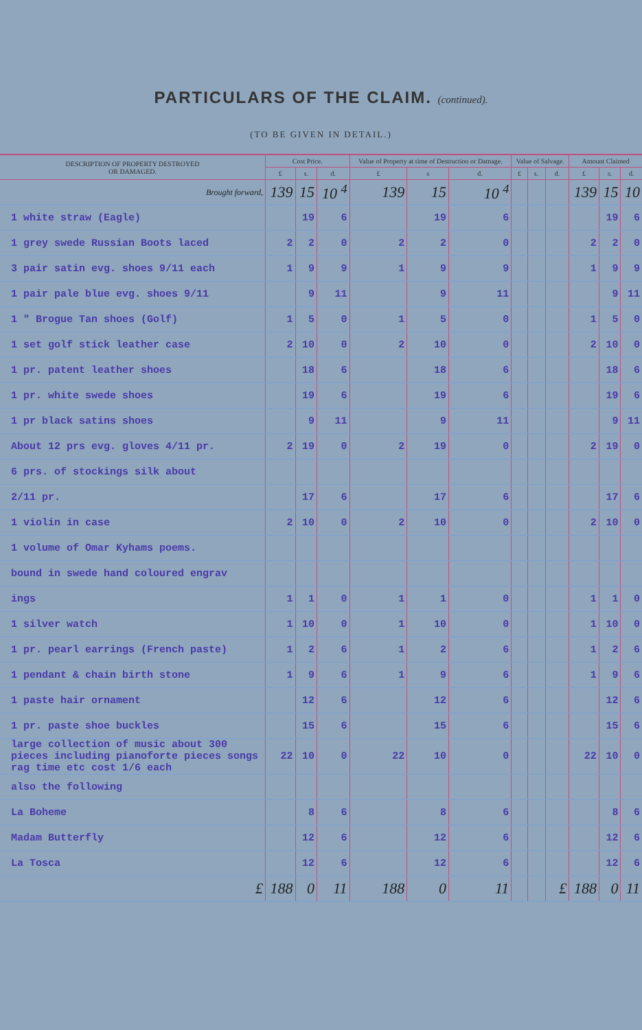PARTICULARS OF THE CLAIM. (continued).
(TO BE GIVEN IN DETAIL.)
| DESCRIPTION OF PROPERTY DESTROYED OR DAMAGED. | Cost Price. | | | Value of Property at time of Destruction or Damage. | | | Value of Salvage. | | | Amount Claimed | | |
| --- | --- | --- | --- | --- | --- | --- | --- | --- | --- | --- | --- | --- |
| | £ | s. | d. | £ | s | d. | £ | s. | d. | £ | s. | d. |
| Brought forward, | 139 | 15 | 10 <sup>4</sup> | 139 | 15 | 10 <sup>4</sup> | | | | 139 | 15 | 10 |
| 1 white straw (Eagle) | | 19 | 6 | | 19 | 6 | | | | | 19 | 6 |
| 1 grey swede Russian Boots laced | 2 | 2 | 0 | 2 | 2 | 0 | | | | 2 | 2 | 0 |
| 3 pair satin evg. shoes 9/11 each | 1 | 9 | 9 | 1 | 9 | 9 | | | | 1 | 9 | 9 |
| 1 pair pale blue evg. shoes 9/11 | | 9 | 11 | | 9 | 11 | | | | | 9 | 11 |
| 1 " Brogue Tan shoes (Golf) | 1 | 5 | 0 | 1 | 5 | 0 | | | | 1 | 5 | 0 |
| 1 set golf stick leather case | 2 | 10 | 0 | 2 | 10 | 0 | | | | 2 | 10 | 0 |
| 1 pr. patent leather shoes | | 18 | 6 | | 18 | 6 | | | | | 18 | 6 |
| 1 pr. white swede shoes | | 19 | 6 | | 19 | 6 | | | | | 19 | 6 |
| 1 pr black satins shoes | | 9 | 11 | | 9 | 11 | | | | | 9 | 11 |
| About 12 prs evg. gloves 4/11 pr. | 2 | 19 | 0 | 2 | 19 | 0 | | | | 2 | 19 | 0 |
| 6 prs. of stockings silk about | | | | | | | | | | | | |
| 2/11 pr. | | 17 | 6 | | 17 | 6 | | | | | 17 | 6 |
| 1 violin in case | 2 | 10 | 0 | 2 | 10 | 0 | | | | 2 | 10 | 0 |
| 1 volume of Omar Kyhams poems. | | | | | | | | | | | | |
| bound in swede hand coloured engrav | | | | | | | | | | | | |
| ings | 1 | 1 | 0 | 1 | 1 | 0 | | | | 1 | 1 | 0 |
| 1 silver watch | 1 | 10 | 0 | 1 | 10 | 0 | | | | 1 | 10 | 0 |
| 1 pr. pearl earrings (French paste) | 1 | 2 | 6 | 1 | 2 | 6 | | | | 1 | 2 | 6 |
| 1 pendant & chain birth stone | 1 | 9 | 6 | 1 | 9 | 6 | | | | 1 | 9 | 6 |
| 1 paste hair ornament | | 12 | 6 | | 12 | 6 | | | | | 12 | 6 |
| 1 pr. paste shoe buckles | | 15 | 6 | | 15 | 6 | | | | | 15 | 6 |
| large collection of music about 300 pieces including pianoforte pieces songs rag time etc cost 1/6 each | 22 | 10 | 0 | 22 | 10 | 0 | | | | 22 | 10 | 0 |
| also the following | | | | | | | | | | | | |
| La Boheme | | 8 | 6 | | 8 | 6 | | | | | 8 | 6 |
| Madam Butterfly | | 12 | 6 | | 12 | 6 | | | | | 12 | 6 |
| La Tosca | | 12 | 6 | | 12 | 6 | | | | | 12 | 6 |
| £ | 188 | 0 | 11 | 188 | 0 | 11 | | | £ | 188 | 0 | 11 |